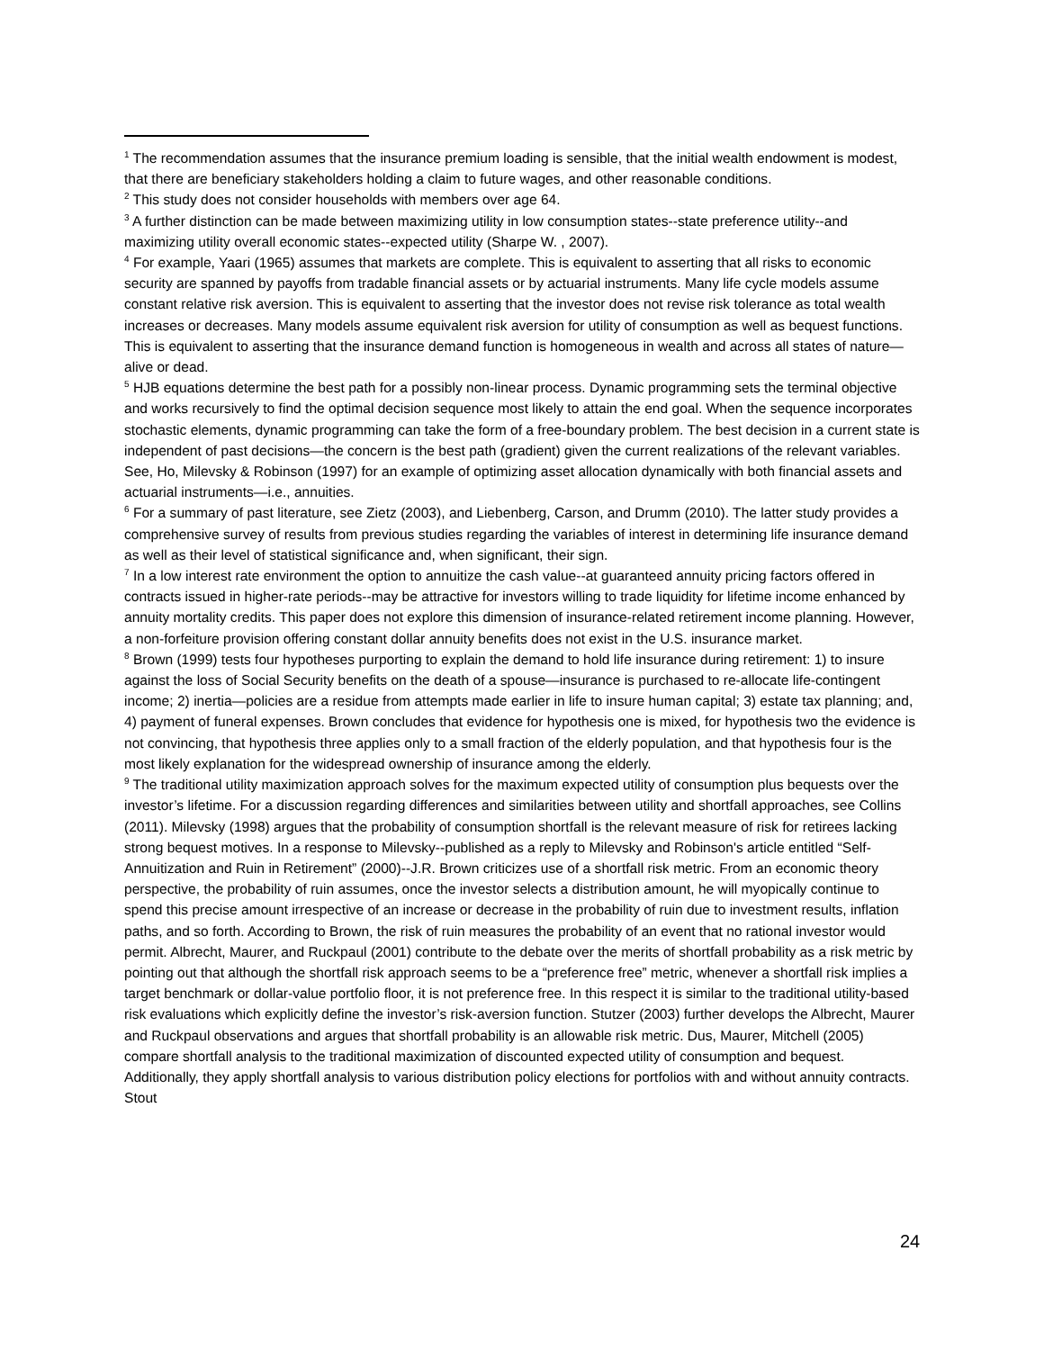<sup>1</sup> The recommendation assumes that the insurance premium loading is sensible, that the initial wealth endowment is modest, that there are beneficiary stakeholders holding a claim to future wages, and other reasonable conditions.
<sup>2</sup> This study does not consider households with members over age 64.
<sup>3</sup> A further distinction can be made between maximizing utility in low consumption states--state preference utility--and maximizing utility overall economic states--expected utility (Sharpe W. , 2007).
<sup>4</sup> For example, Yaari (1965) assumes that markets are complete. This is equivalent to asserting that all risks to economic security are spanned by payoffs from tradable financial assets or by actuarial instruments. Many life cycle models assume constant relative risk aversion. This is equivalent to asserting that the investor does not revise risk tolerance as total wealth increases or decreases. Many models assume equivalent risk aversion for utility of consumption as well as bequest functions. This is equivalent to asserting that the insurance demand function is homogeneous in wealth and across all states of nature—alive or dead.
<sup>5</sup> HJB equations determine the best path for a possibly non-linear process. Dynamic programming sets the terminal objective and works recursively to find the optimal decision sequence most likely to attain the end goal. When the sequence incorporates stochastic elements, dynamic programming can take the form of a free-boundary problem. The best decision in a current state is independent of past decisions—the concern is the best path (gradient) given the current realizations of the relevant variables. See, Ho, Milevsky & Robinson (1997) for an example of optimizing asset allocation dynamically with both financial assets and actuarial instruments—i.e., annuities.
<sup>6</sup> For a summary of past literature, see Zietz (2003), and Liebenberg, Carson, and Drumm (2010). The latter study provides a comprehensive survey of results from previous studies regarding the variables of interest in determining life insurance demand as well as their level of statistical significance and, when significant, their sign.
<sup>7</sup> In a low interest rate environment the option to annuitize the cash value--at guaranteed annuity pricing factors offered in contracts issued in higher-rate periods--may be attractive for investors willing to trade liquidity for lifetime income enhanced by annuity mortality credits. This paper does not explore this dimension of insurance-related retirement income planning. However, a non-forfeiture provision offering constant dollar annuity benefits does not exist in the U.S. insurance market.
<sup>8</sup> Brown (1999) tests four hypotheses purporting to explain the demand to hold life insurance during retirement: 1) to insure against the loss of Social Security benefits on the death of a spouse—insurance is purchased to re-allocate life-contingent income; 2) inertia—policies are a residue from attempts made earlier in life to insure human capital; 3) estate tax planning; and, 4) payment of funeral expenses. Brown concludes that evidence for hypothesis one is mixed, for hypothesis two the evidence is not convincing, that hypothesis three applies only to a small fraction of the elderly population, and that hypothesis four is the most likely explanation for the widespread ownership of insurance among the elderly.
<sup>9</sup> The traditional utility maximization approach solves for the maximum expected utility of consumption plus bequests over the investor’s lifetime. For a discussion regarding differences and similarities between utility and shortfall approaches, see Collins (2011). Milevsky (1998) argues that the probability of consumption shortfall is the relevant measure of risk for retirees lacking strong bequest motives. In a response to Milevsky--published as a reply to Milevsky and Robinson's article entitled “Self-Annuitization and Ruin in Retirement” (2000)--J.R. Brown criticizes use of a shortfall risk metric. From an economic theory perspective, the probability of ruin assumes, once the investor selects a distribution amount, he will myopically continue to spend this precise amount irrespective of an increase or decrease in the probability of ruin due to investment results, inflation paths, and so forth. According to Brown, the risk of ruin measures the probability of an event that no rational investor would permit. Albrecht, Maurer, and Ruckpaul (2001) contribute to the debate over the merits of shortfall probability as a risk metric by pointing out that although the shortfall risk approach seems to be a “preference free” metric, whenever a shortfall risk implies a target benchmark or dollar-value portfolio floor, it is not preference free. In this respect it is similar to the traditional utility-based risk evaluations which explicitly define the investor’s risk-aversion function. Stutzer (2003) further develops the Albrecht, Maurer and Ruckpaul observations and argues that shortfall probability is an allowable risk metric. Dus, Maurer, Mitchell (2005) compare shortfall analysis to the traditional maximization of discounted expected utility of consumption and bequest. Additionally, they apply shortfall analysis to various distribution policy elections for portfolios with and without annuity contracts. Stout
24